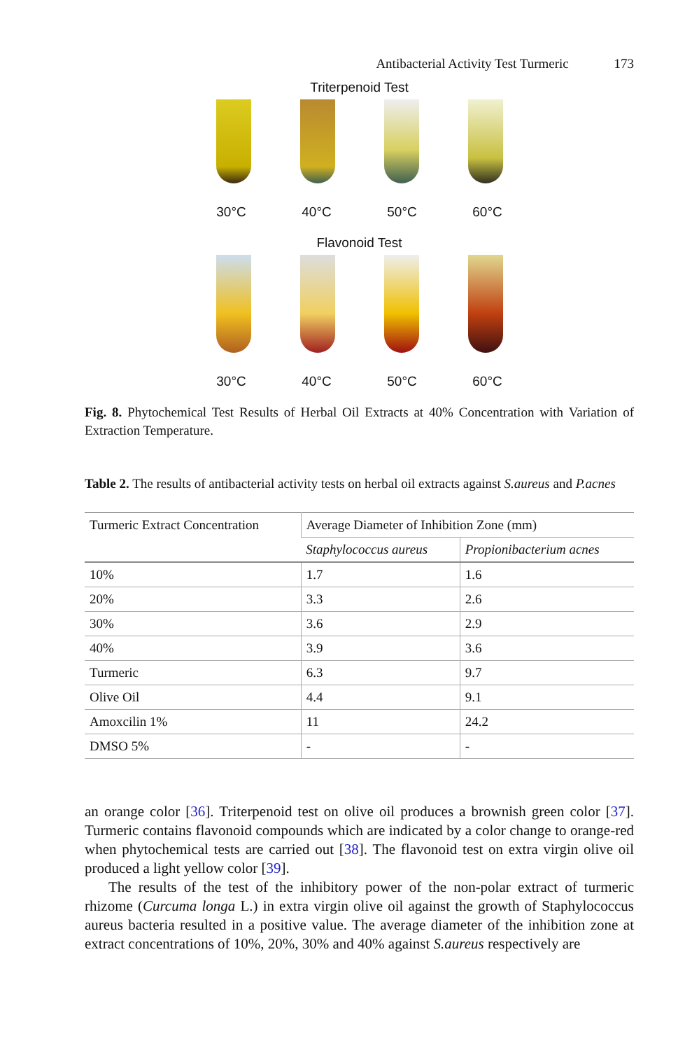Antibacterial Activity Test Turmeric 173
Triterpenoid Test
30°C 40°C 50°C 60°C
Flavonoid Test
30°C 40°C 50°C 60°C
Fig. 8. Phytochemical Test Results of Herbal Oil Extracts at 40% Concentration with Variation of Extraction Temperature.
Table 2. The results of antibacterial activity tests on herbal oil extracts against S.aureus and P.acnes
| Turmeric Extract Concentration | Average Diameter of Inhibition Zone (mm) | |
| --- | --- | --- |
| | Staphylococcus aureus | Propionibacterium acnes |
| 10% | 1.7 | 1.6 |
| 20% | 3.3 | 2.6 |
| 30% | 3.6 | 2.9 |
| 40% | 3.9 | 3.6 |
| Turmeric | 6.3 | 9.7 |
| Olive Oil | 4.4 | 9.1 |
| Amoxcilin 1% | 11 | 24.2 |
| DMSO 5% | - | - |
an orange color [36]. Triterpenoid test on olive oil produces a brownish green color [37]. Turmeric contains flavonoid compounds which are indicated by a color change to orange-red when phytochemical tests are carried out [38]. The flavonoid test on extra virgin olive oil produced a light yellow color [39].
The results of the test of the inhibitory power of the non-polar extract of turmeric rhizome (Curcuma longa L.) in extra virgin olive oil against the growth of Staphylococcus aureus bacteria resulted in a positive value. The average diameter of the inhibition zone at extract concentrations of 10%, 20%, 30% and 40% against S.aureus respectively are